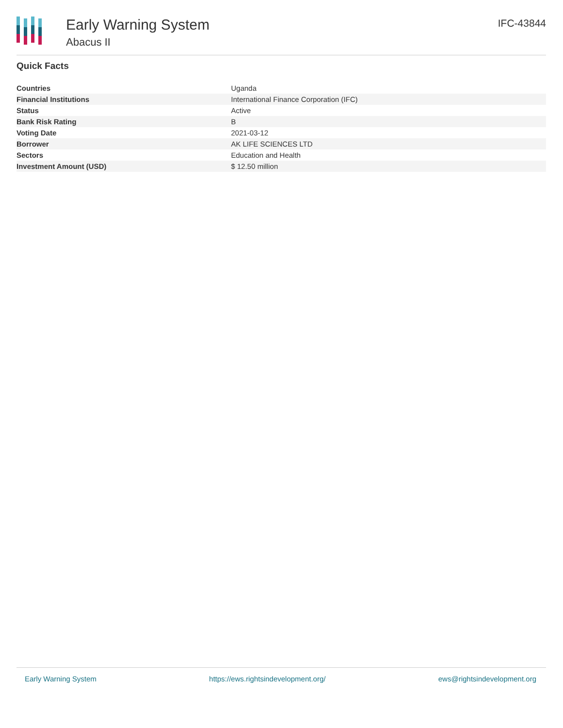Early Warning System
Abacus II
IFC-43844
Quick Facts
| Countries | Uganda |
| Financial Institutions | International Finance Corporation (IFC) |
| Status | Active |
| Bank Risk Rating | B |
| Voting Date | 2021-03-12 |
| Borrower | AK LIFE SCIENCES LTD |
| Sectors | Education and Health |
| Investment Amount (USD) | $ 12.50 million |
Early Warning System https://ews.rightsindevelopment.org/ ews@rightsindevelopment.org